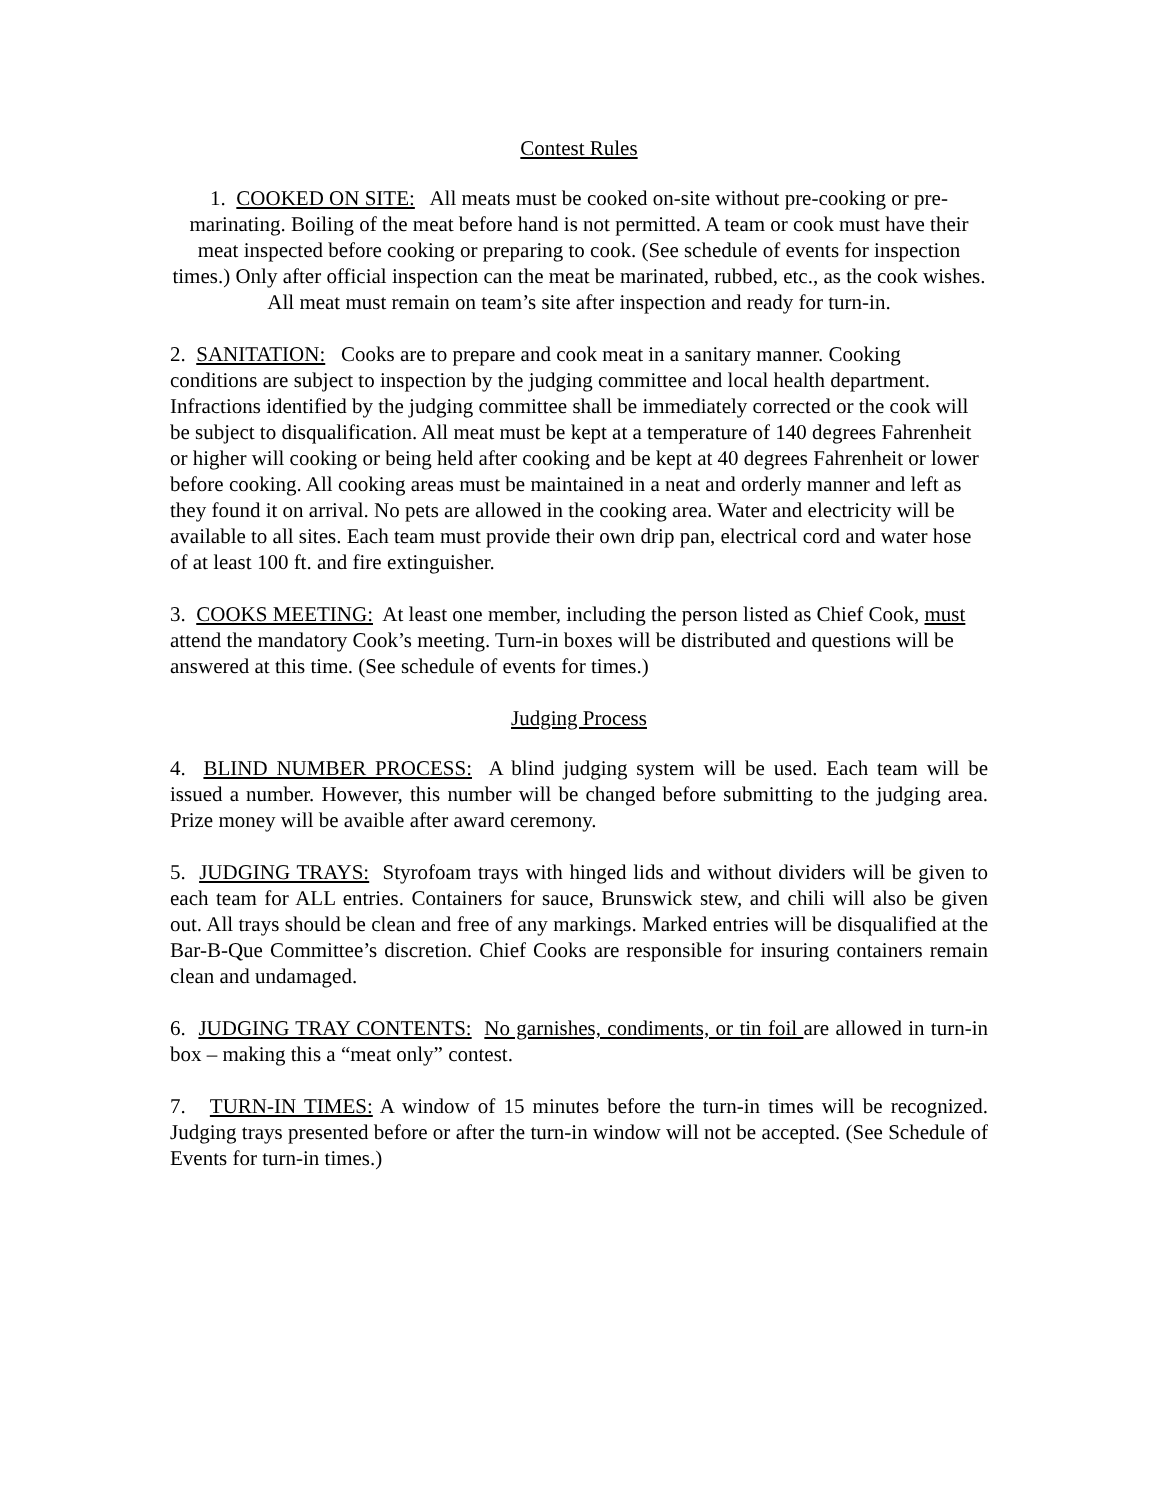Contest Rules
1. COOKED ON SITE: All meats must be cooked on-site without pre-cooking or pre-marinating. Boiling of the meat before hand is not permitted. A team or cook must have their meat inspected before cooking or preparing to cook. (See schedule of events for inspection times.) Only after official inspection can the meat be marinated, rubbed, etc., as the cook wishes. All meat must remain on team’s site after inspection and ready for turn-in.
2. SANITATION: Cooks are to prepare and cook meat in a sanitary manner. Cooking conditions are subject to inspection by the judging committee and local health department. Infractions identified by the judging committee shall be immediately corrected or the cook will be subject to disqualification. All meat must be kept at a temperature of 140 degrees Fahrenheit or higher will cooking or being held after cooking and be kept at 40 degrees Fahrenheit or lower before cooking. All cooking areas must be maintained in a neat and orderly manner and left as they found it on arrival. No pets are allowed in the cooking area. Water and electricity will be available to all sites. Each team must provide their own drip pan, electrical cord and water hose of at least 100 ft. and fire extinguisher.
3. COOKS MEETING: At least one member, including the person listed as Chief Cook, must attend the mandatory Cook’s meeting. Turn-in boxes will be distributed and questions will be answered at this time. (See schedule of events for times.)
Judging Process
4. BLIND NUMBER PROCESS: A blind judging system will be used. Each team will be issued a number. However, this number will be changed before submitting to the judging area. Prize money will be avaible after award ceremony.
5. JUDGING TRAYS: Styrofoam trays with hinged lids and without dividers will be given to each team for ALL entries. Containers for sauce, Brunswick stew, and chili will also be given out. All trays should be clean and free of any markings. Marked entries will be disqualified at the Bar-B-Que Committee’s discretion. Chief Cooks are responsible for insuring containers remain clean and undamaged.
6. JUDGING TRAY CONTENTS: No garnishes, condiments, or tin foil are allowed in turn-in box – making this a “meat only” contest.
7. TURN-IN TIMES: A window of 15 minutes before the turn-in times will be recognized. Judging trays presented before or after the turn-in window will not be accepted. (See Schedule of Events for turn-in times.)